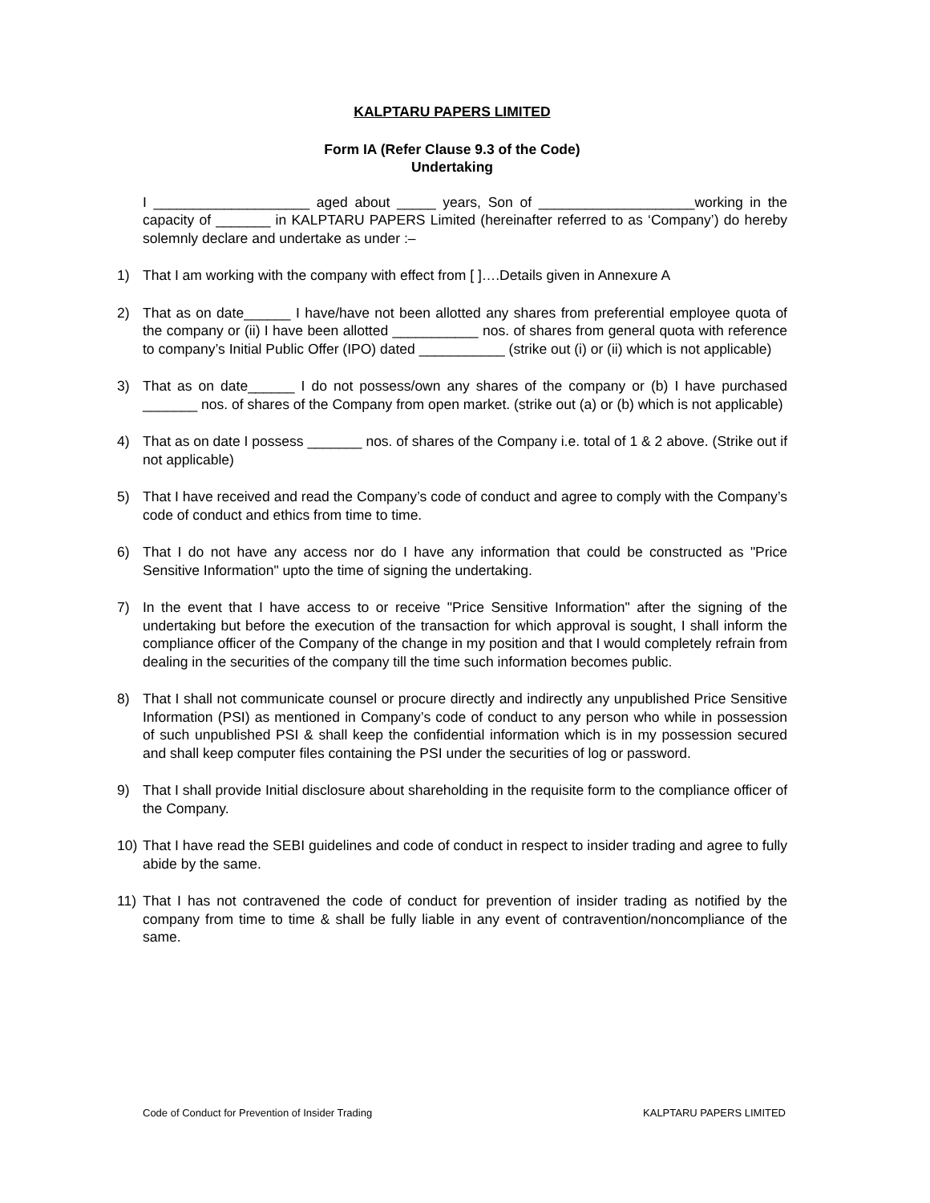KALPTARU PAPERS LIMITED
Form IA (Refer Clause 9.3 of the Code)
Undertaking
I ____________________ aged about _____ years, Son of ____________________working in the capacity of _______ in KALPTARU PAPERS Limited (hereinafter referred to as ‘Company’) do hereby solemnly declare and undertake as under :–
1) That I am working with the company with effect from [ ]….Details given in Annexure A
2) That as on date______ I have/have not been allotted any shares from preferential employee quota of the company or (ii) I have been allotted ___________ nos. of shares from general quota with reference to company’s Initial Public Offer (IPO) dated ___________ (strike out (i) or (ii) which is not applicable)
3) That as on date______ I do not possess/own any shares of the company or (b) I have purchased _______ nos. of shares of the Company from open market. (strike out (a) or (b) which is not applicable)
4) That as on date I possess _______ nos. of shares of the Company i.e. total of 1 & 2 above. (Strike out if not applicable)
5) That I have received and read the Company’s code of conduct and agree to comply with the Company’s code of conduct and ethics from time to time.
6) That I do not have any access nor do I have any information that could be constructed as "Price Sensitive Information" upto the time of signing the undertaking.
7) In the event that I have access to or receive "Price Sensitive Information" after the signing of the undertaking but before the execution of the transaction for which approval is sought, I shall inform the compliance officer of the Company of the change in my position and that I would completely refrain from dealing in the securities of the company till the time such information becomes public.
8) That I shall not communicate counsel or procure directly and indirectly any unpublished Price Sensitive Information (PSI) as mentioned in Company’s code of conduct to any person who while in possession of such unpublished PSI & shall keep the confidential information which is in my possession secured and shall keep computer files containing the PSI under the securities of log or password.
9) That I shall provide Initial disclosure about shareholding in the requisite form to the compliance officer of the Company.
10) That I have read the SEBI guidelines and code of conduct in respect to insider trading and agree to fully abide by the same.
11) That I has not contravened the code of conduct for prevention of insider trading as notified by the company from time to time & shall be fully liable in any event of contravention/noncompliance of the same.
Code of Conduct for Prevention of Insider Trading KALPTARU PAPERS LIMITED